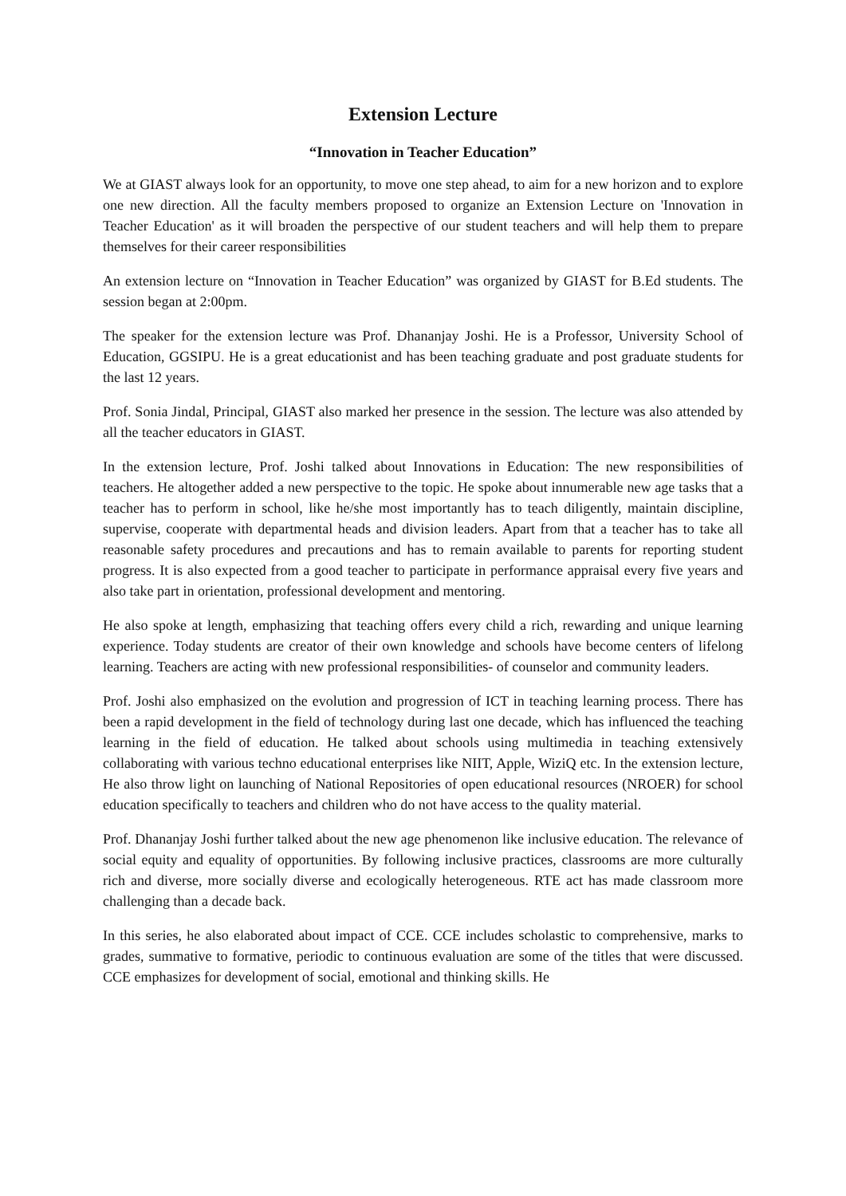Extension Lecture
“Innovation in Teacher Education”
We at GIAST always look for an opportunity, to move one step ahead, to aim for a new horizon and to explore one new direction. All the faculty members proposed to organize an Extension Lecture on 'Innovation in Teacher Education' as it will broaden the perspective of our student teachers and will help them to prepare themselves for their career responsibilities
An extension lecture on “Innovation in Teacher Education” was organized by GIAST for B.Ed students. The session began at 2:00pm.
The speaker for the extension lecture was Prof. Dhananjay Joshi. He is a Professor, University School of Education, GGSIPU. He is a great educationist and has been teaching graduate and post graduate students for the last 12 years.
Prof. Sonia Jindal, Principal, GIAST also marked her presence in the session. The lecture was also attended by all the teacher educators in GIAST.
In the extension lecture, Prof. Joshi talked about Innovations in Education: The new responsibilities of teachers. He altogether added a new perspective to the topic. He spoke about innumerable new age tasks that a teacher has to perform in school, like he/she most importantly has to teach diligently, maintain discipline, supervise, cooperate with departmental heads and division leaders. Apart from that a teacher has to take all reasonable safety procedures and precautions and has to remain available to parents for reporting student progress. It is also expected from a good teacher to participate in performance appraisal every five years and also take part in orientation, professional development and mentoring.
He also spoke at length, emphasizing that teaching offers every child a rich, rewarding and unique learning experience. Today students are creator of their own knowledge and schools have become centers of lifelong learning. Teachers are acting with new professional responsibilities- of counselor and community leaders.
Prof. Joshi also emphasized on the evolution and progression of ICT in teaching learning process. There has been a rapid development in the field of technology during last one decade, which has influenced the teaching learning in the field of education. He talked about schools using multimedia in teaching extensively collaborating with various techno educational enterprises like NIIT, Apple, WiziQ etc. In the extension lecture, He also throw light on launching of National Repositories of open educational resources (NROER) for school education specifically to teachers and children who do not have access to the quality material.
Prof. Dhananjay Joshi further talked about the new age phenomenon like inclusive education. The relevance of social equity and equality of opportunities. By following inclusive practices, classrooms are more culturally rich and diverse, more socially diverse and ecologically heterogeneous. RTE act has made classroom more challenging than a decade back.
In this series, he also elaborated about impact of CCE. CCE includes scholastic to comprehensive, marks to grades, summative to formative, periodic to continuous evaluation are some of the titles that were discussed. CCE emphasizes for development of social, emotional and thinking skills. He